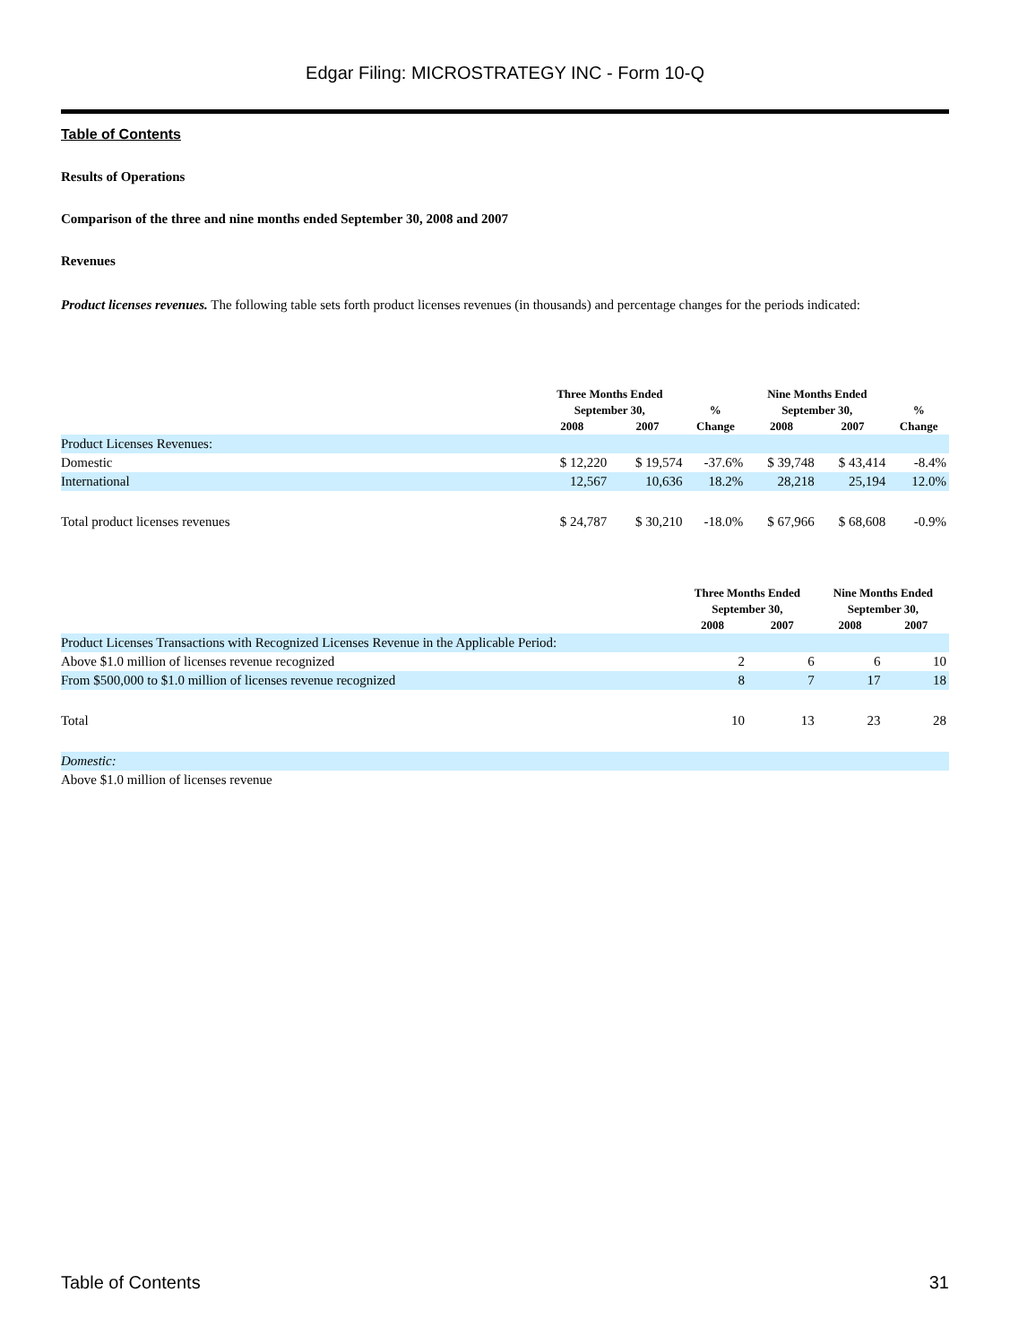Edgar Filing: MICROSTRATEGY INC - Form 10-Q
Table of Contents
Results of Operations
Comparison of the three and nine months ended September 30, 2008 and 2007
Revenues
Product licenses revenues. The following table sets forth product licenses revenues (in thousands) and percentage changes for the periods indicated:
| | Three Months Ended September 30, | | % Change | Nine Months Ended September 30, | | % Change |
| --- | --- | --- | --- | --- | --- | --- |
| | 2008 | 2007 | | 2008 | 2007 | |
| Product Licenses Revenues: | | | | | | |
| Domestic | $ 12,220 | $ 19,574 | -37.6% | $ 39,748 | $ 43,414 | -8.4% |
| International | 12,567 | 10,636 | 18.2% | 28,218 | 25,194 | 12.0% |
| Total product licenses revenues | $ 24,787 | $ 30,210 | -18.0% | $ 67,966 | $ 68,608 | -0.9% |
| | Three Months Ended September 30, | | Nine Months Ended September 30, | |
| --- | --- | --- | --- | --- |
| | 2008 | 2007 | 2008 | 2007 |
| Product Licenses Transactions with Recognized Licenses Revenue in the Applicable Period: | | | | |
| Above $1.0 million of licenses revenue recognized | 2 | 6 | 6 | 10 |
| From $500,000 to $1.0 million of licenses revenue recognized | 8 | 7 | 17 | 18 |
| Total | 10 | 13 | 23 | 28 |
| Domestic: | | | | |
| Above $1.0 million of licenses revenue | | | | |
Table of Contents 31